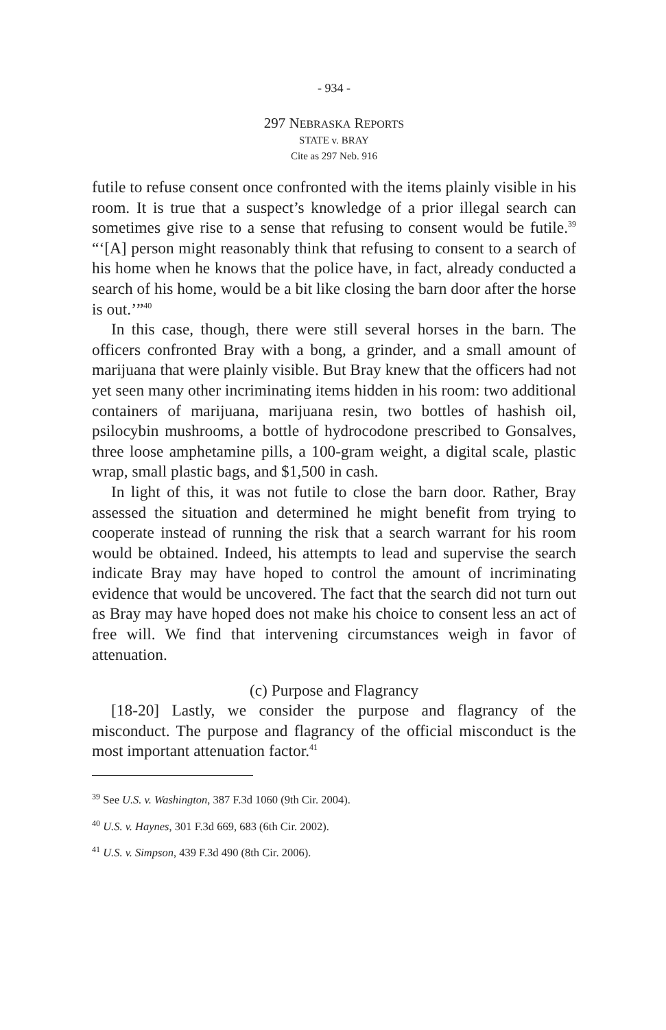- 934 -
297 NEBRASKA REPORTS
STATE v. BRAY
Cite as 297 Neb. 916
futile to refuse consent once confronted with the items plainly visible in his room. It is true that a suspect’s knowledge of a prior illegal search can sometimes give rise to a sense that refusing to consent would be futile.<sup>39</sup> “‘[A] person might reasonably think that refusing to consent to a search of his home when he knows that the police have, in fact, already conducted a search of his home, would be a bit like closing the barn door after the horse is out.’”<sup>40</sup>
In this case, though, there were still several horses in the barn. The officers confronted Bray with a bong, a grinder, and a small amount of marijuana that were plainly visible. But Bray knew that the officers had not yet seen many other incriminating items hidden in his room: two additional containers of marijuana, marijuana resin, two bottles of hashish oil, psilocybin mushrooms, a bottle of hydrocodone prescribed to Gonsalves, three loose amphetamine pills, a 100-gram weight, a digital scale, plastic wrap, small plastic bags, and $1,500 in cash.
In light of this, it was not futile to close the barn door. Rather, Bray assessed the situation and determined he might benefit from trying to cooperate instead of running the risk that a search warrant for his room would be obtained. Indeed, his attempts to lead and supervise the search indicate Bray may have hoped to control the amount of incriminating evidence that would be uncovered. The fact that the search did not turn out as Bray may have hoped does not make his choice to consent less an act of free will. We find that intervening circumstances weigh in favor of attenuation.
(c) Purpose and Flagrancy
[18-20] Lastly, we consider the purpose and flagrancy of the misconduct. The purpose and flagrancy of the official misconduct is the most important attenuation factor.<sup>41</sup>
<sup>39</sup> See U.S. v. Washington, 387 F.3d 1060 (9th Cir. 2004).
<sup>40</sup> U.S. v. Haynes, 301 F.3d 669, 683 (6th Cir. 2002).
<sup>41</sup> U.S. v. Simpson, 439 F.3d 490 (8th Cir. 2006).